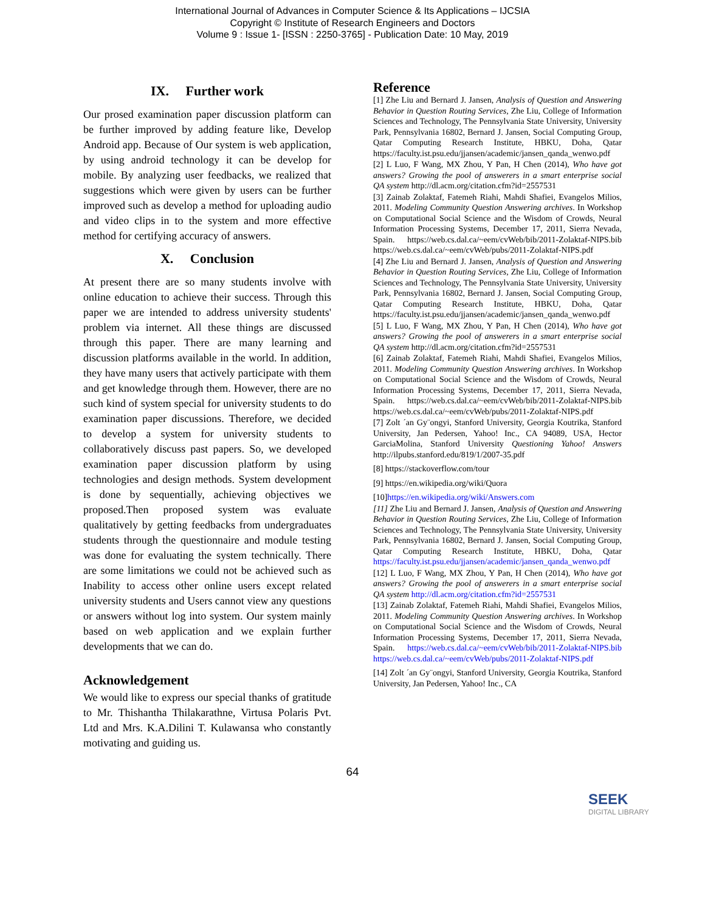International Journal of Advances in Computer Science & Its Applications – IJCSIA
Copyright © Institute of Research Engineers and Doctors
Volume 9 : Issue 1- [ISSN : 2250-3765] - Publication Date: 10 May, 2019
IX. Further work
Our prosed examination paper discussion platform can be further improved by adding feature like, Develop Android app. Because of Our system is web application, by using android technology it can be develop for mobile. By analyzing user feedbacks, we realized that suggestions which were given by users can be further improved such as develop a method for uploading audio and video clips in to the system and more effective method for certifying accuracy of answers.
X. Conclusion
At present there are so many students involve with online education to achieve their success. Through this paper we are intended to address university students' problem via internet. All these things are discussed through this paper. There are many learning and discussion platforms available in the world. In addition, they have many users that actively participate with them and get knowledge through them. However, there are no such kind of system special for university students to do examination paper discussions. Therefore, we decided to develop a system for university students to collaboratively discuss past papers. So, we developed examination paper discussion platform by using technologies and design methods. System development is done by sequentially, achieving objectives we proposed.Then proposed system was evaluate qualitatively by getting feedbacks from undergraduates students through the questionnaire and module testing was done for evaluating the system technically. There are some limitations we could not be achieved such as Inability to access other online users except related university students and Users cannot view any questions or answers without log into system. Our system mainly based on web application and we explain further developments that we can do.
Acknowledgement
We would like to express our special thanks of gratitude to Mr. Thishantha Thilakarathne, Virtusa Polaris Pvt. Ltd and Mrs. K.A.Dilini T. Kulawansa who constantly motivating and guiding us.
Reference
[1] Zhe Liu and Bernard J. Jansen, Analysis of Question and Answering Behavior in Question Routing Services, Zhe Liu, College of Information Sciences and Technology, The Pennsylvania State University, University Park, Pennsylvania 16802, Bernard J. Jansen, Social Computing Group, Qatar Computing Research Institute, HBKU, Doha, Qatar https://faculty.ist.psu.edu/jjansen/academic/jansen_qanda_wenwo.pdf
[2] L Luo, F Wang, MX Zhou, Y Pan, H Chen (2014), Who have got answers? Growing the pool of answerers in a smart enterprise social QA system http://dl.acm.org/citation.cfm?id=2557531
[3] Zainab Zolaktaf, Fatemeh Riahi, Mahdi Shafiei, Evangelos Milios, 2011. Modeling Community Question Answering archives. In Workshop on Computational Social Science and the Wisdom of Crowds, Neural Information Processing Systems, December 17, 2011, Sierra Nevada, Spain. https://web.cs.dal.ca/~eem/cvWeb/bib/2011-Zolaktaf-NIPS.bib https://web.cs.dal.ca/~eem/cvWeb/pubs/2011-Zolaktaf-NIPS.pdf
[4] Zhe Liu and Bernard J. Jansen, Analysis of Question and Answering Behavior in Question Routing Services, Zhe Liu, College of Information Sciences and Technology, The Pennsylvania State University, University Park, Pennsylvania 16802, Bernard J. Jansen, Social Computing Group, Qatar Computing Research Institute, HBKU, Doha, Qatar https://faculty.ist.psu.edu/jjansen/academic/jansen_qanda_wenwo.pdf
[5] L Luo, F Wang, MX Zhou, Y Pan, H Chen (2014), Who have got answers? Growing the pool of answerers in a smart enterprise social QA system http://dl.acm.org/citation.cfm?id=2557531
[6] Zainab Zolaktaf, Fatemeh Riahi, Mahdi Shafiei, Evangelos Milios, 2011. Modeling Community Question Answering archives. In Workshop on Computational Social Science and the Wisdom of Crowds, Neural Information Processing Systems, December 17, 2011, Sierra Nevada, Spain. https://web.cs.dal.ca/~eem/cvWeb/bib/2011-Zolaktaf-NIPS.bib https://web.cs.dal.ca/~eem/cvWeb/pubs/2011-Zolaktaf-NIPS.pdf
[7] Zolt ´an Gy¨ongyi, Stanford University, Georgia Koutrika, Stanford University, Jan Pedersen, Yahoo! Inc., CA 94089, USA, Hector GarciaMolina, Stanford University Questioning Yahoo! Answers http://ilpubs.stanford.edu/819/1/2007-35.pdf
[8] https://stackoverflow.com/tour
[9] https://en.wikipedia.org/wiki/Quora
[10]https://en.wikipedia.org/wiki/Answers.com
[11] Zhe Liu and Bernard J. Jansen, Analysis of Question and Answering Behavior in Question Routing Services, Zhe Liu, College of Information Sciences and Technology, The Pennsylvania State University, University Park, Pennsylvania 16802, Bernard J. Jansen, Social Computing Group, Qatar Computing Research Institute, HBKU, Doha, Qatar https://faculty.ist.psu.edu/jjansen/academic/jansen_qanda_wenwo.pdf
[12] L Luo, F Wang, MX Zhou, Y Pan, H Chen (2014), Who have got answers? Growing the pool of answerers in a smart enterprise social QA system http://dl.acm.org/citation.cfm?id=2557531
[13] Zainab Zolaktaf, Fatemeh Riahi, Mahdi Shafiei, Evangelos Milios, 2011. Modeling Community Question Answering archives. In Workshop on Computational Social Science and the Wisdom of Crowds, Neural Information Processing Systems, December 17, 2011, Sierra Nevada, Spain. https://web.cs.dal.ca/~eem/cvWeb/bib/2011-Zolaktaf-NIPS.bib https://web.cs.dal.ca/~eem/cvWeb/pubs/2011-Zolaktaf-NIPS.pdf
[14] Zolt ´an Gy¨ongyi, Stanford University, Georgia Koutrika, Stanford University, Jan Pedersen, Yahoo! Inc., CA
64
SEEK
DIGITAL LIBRARY